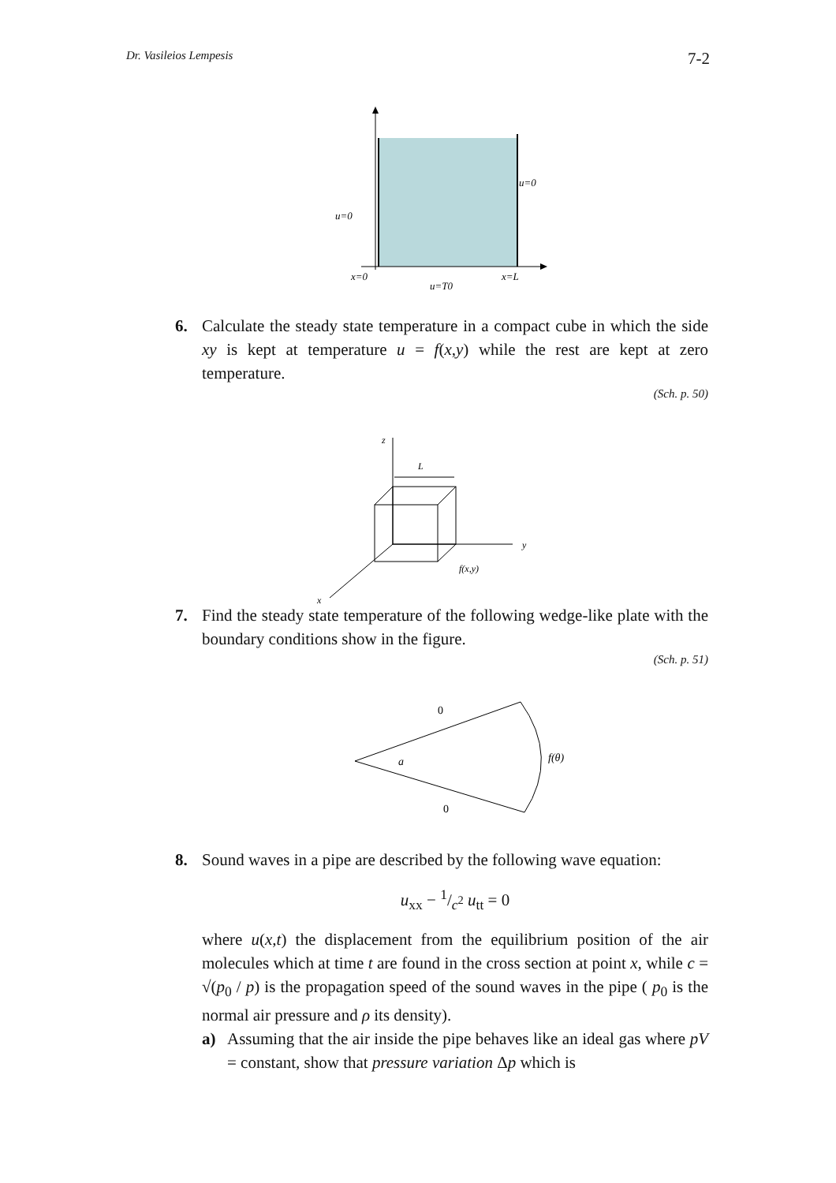Dr. Vasileios Lempesis 7-2
u=0
u=0
x=0
x=L
u=T0
6.
Calculate the steady state temperature in a compact cube in which the side xy is kept at temperature u = f(x,y) while the rest are kept at zero temperature.
(Sch. p. 50)
z
L
y
f(x,y)
x
7.
Find the steady state temperature of the following wedge-like plate with the boundary conditions show in the figure.
(Sch. p. 51)
0
a
f(θ)
0
8.
Sound waves in a pipe are described by the following wave equation:
u<sub>xx</sub> − 1/c<sup>2</sup> u<sub>tt</sub> = 0
where u(x,t) the displacement from the equilibrium position of the air molecules which at time t are found in the cross section at point x, while c = √(p<sub>0</sub> / p) is the propagation speed of the sound waves in the pipe ( p<sub>0</sub> is the normal air pressure and ρ its density).
a) Assuming that the air inside the pipe behaves like an ideal gas where pV = constant, show that pressure variation Δp which is